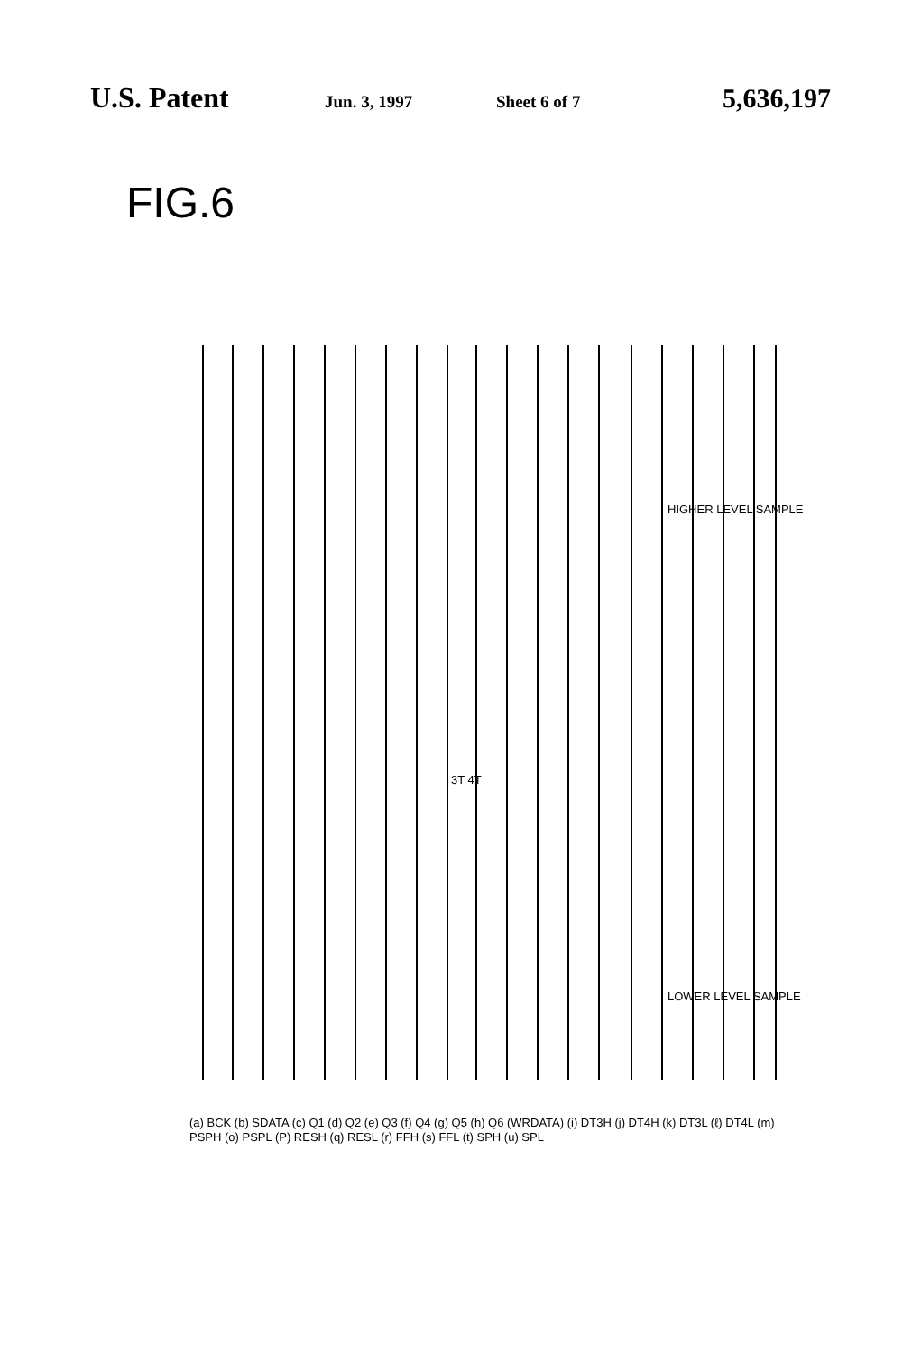U.S. Patent Jun. 3, 1997 Sheet 6 of 7 5,636,197
FIG.6
(a) BCK (b) SDATA (c) Q1 (d) Q2 (e) Q3 (f) Q4 (g) Q5 (h) Q6 (WRDATA) (i) DT3H (j) DT4H (k) DT3L (ℓ) DT4L (m) PSPH (o) PSPL (P) RESH (q) RESL (r) FFH (s) FFL (t) SPH (u) SPL
3T 4T
HIGHER LEVEL SAMPLE
LOWER LEVEL SAMPLE